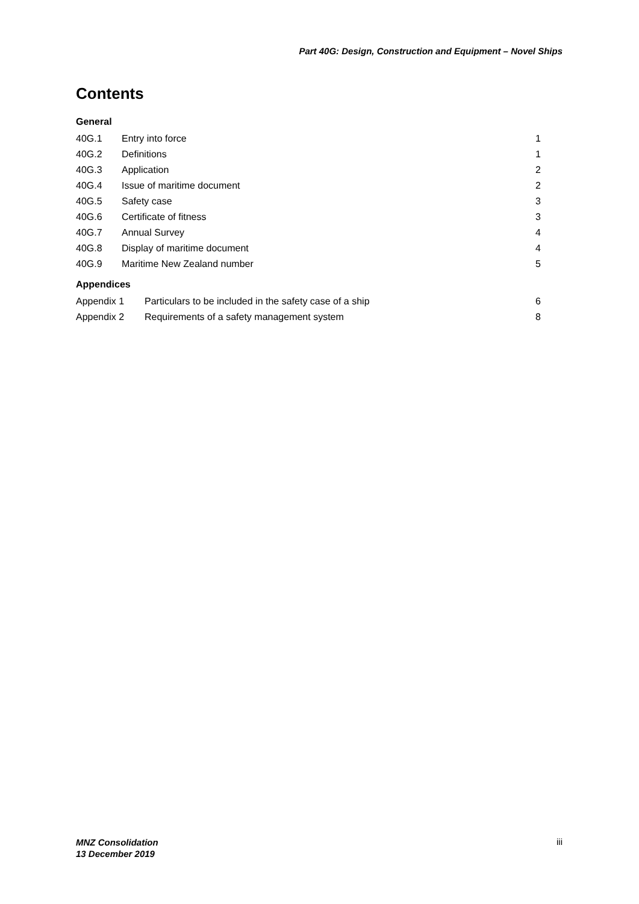Part 40G: Design, Construction and Equipment – Novel Ships
Contents
General
| 40G.1 | Entry into force | 1 |
| 40G.2 | Definitions | 1 |
| 40G.3 | Application | 2 |
| 40G.4 | Issue of maritime document | 2 |
| 40G.5 | Safety case | 3 |
| 40G.6 | Certificate of fitness | 3 |
| 40G.7 | Annual Survey | 4 |
| 40G.8 | Display of maritime document | 4 |
| 40G.9 | Maritime New Zealand number | 5 |
Appendices
| Appendix 1 | Particulars to be included in the safety case of a ship | 6 |
| Appendix 2 | Requirements of a safety management system | 8 |
MNZ Consolidation
13 December 2019
iii